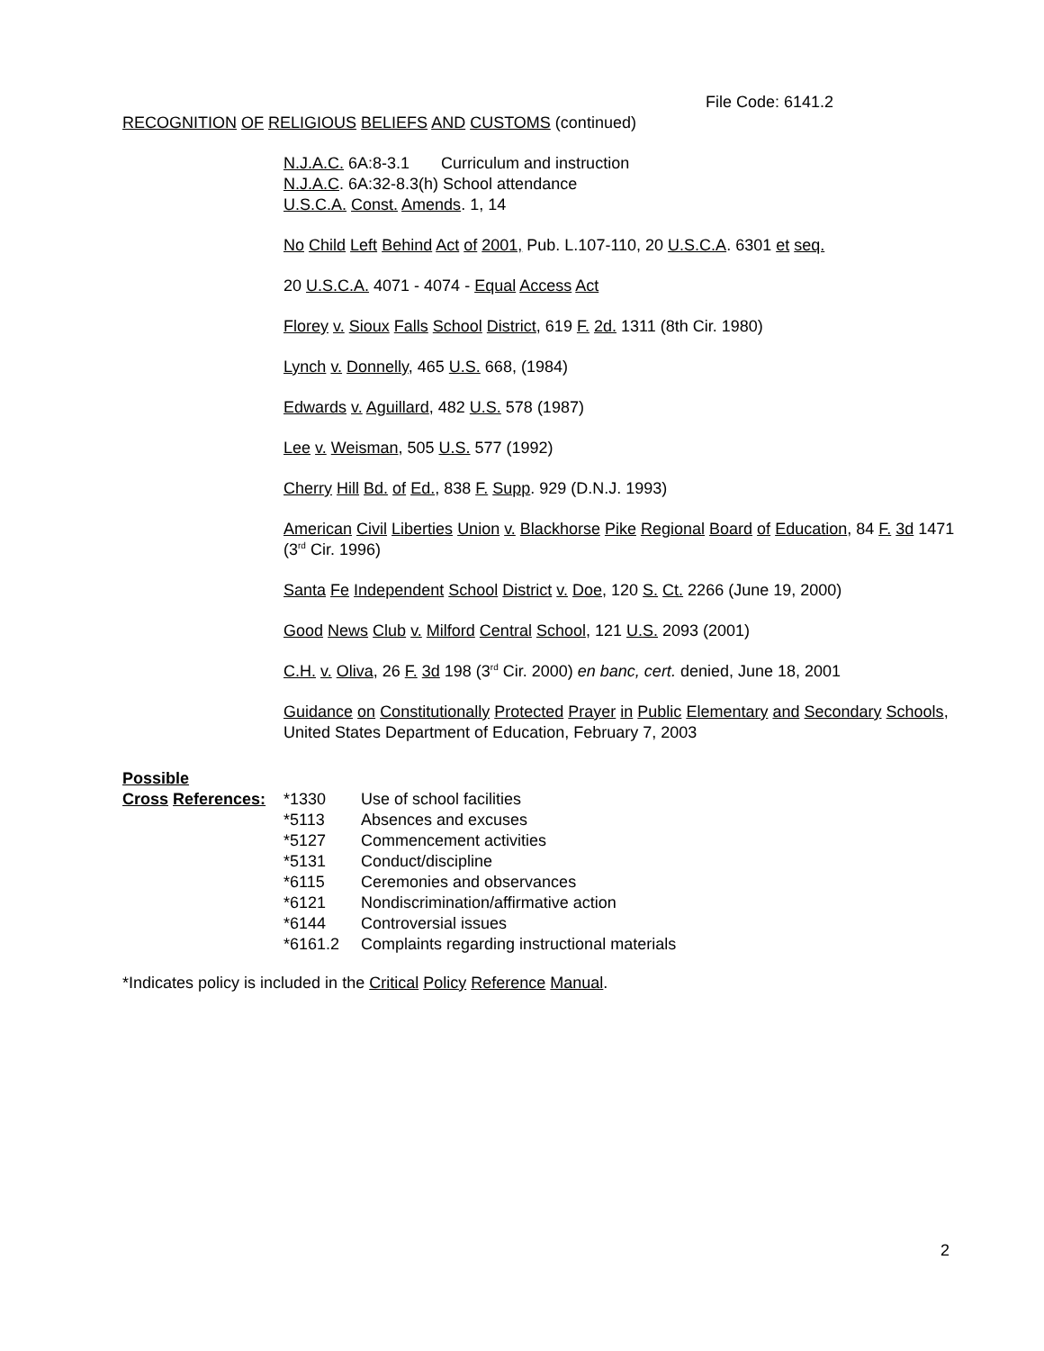File Code: 6141.2
RECOGNITION OF RELIGIOUS BELIEFS AND CUSTOMS (continued)
N.J.A.C. 6A:8-3.1 Curriculum and instruction
N.J.A.C. 6A:32-8.3(h) School attendance
U.S.C.A. Const. Amends. 1, 14
No Child Left Behind Act of 2001, Pub. L.107-110, 20 U.S.C.A. 6301 et seq.
20 U.S.C.A. 4071 - 4074 - Equal Access Act
Florey v. Sioux Falls School District, 619 F. 2d. 1311 (8th Cir. 1980)
Lynch v. Donnelly, 465 U.S. 668, (1984)
Edwards v. Aguillard, 482 U.S. 578 (1987)
Lee v. Weisman, 505 U.S. 577 (1992)
Cherry Hill Bd. of Ed., 838 F. Supp. 929 (D.N.J. 1993)
American Civil Liberties Union v. Blackhorse Pike Regional Board of Education, 84 F. 3d 1471 (3<sup>rd</sup> Cir. 1996)
Santa Fe Independent School District v. Doe, 120 S. Ct. 2266 (June 19, 2000)
Good News Club v. Milford Central School, 121 U.S. 2093 (2001)
C.H. v. Oliva, 26 F. 3d 198 (3<sup>rd</sup> Cir. 2000) en banc, cert. denied, June 18, 2001
Guidance on Constitutionally Protected Prayer in Public Elementary and Secondary Schools, United States Department of Education, February 7, 2003
| Possible | | |
| Cross References: | *1330 | Use of school facilities |
| | *5113 | Absences and excuses |
| | *5127 | Commencement activities |
| | *5131 | Conduct/discipline |
| | *6115 | Ceremonies and observances |
| | *6121 | Nondiscrimination/affirmative action |
| | *6144 | Controversial issues |
| | *6161.2 | Complaints regarding instructional materials |
*Indicates policy is included in the Critical Policy Reference Manual.
2